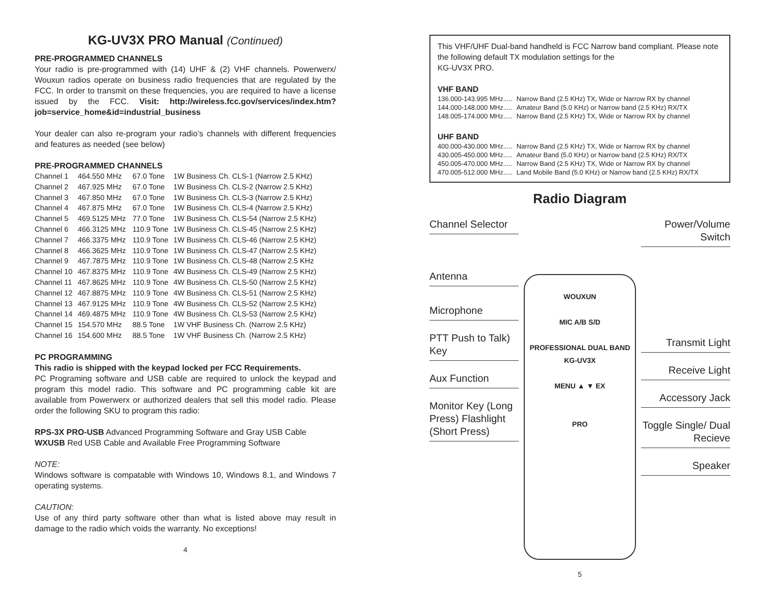KG-UV3X PRO Manual (Continued)
PRE-PROGRAMMED CHANNELS
Your radio is pre-programmed with (14) UHF & (2) VHF channels. Powerwerx/ Wouxun radios operate on business radio frequencies that are regulated by the FCC. In order to transmit on these frequencies, you are required to have a license issued by the FCC. Visit: http://wireless.fcc.gov/services/index.htm?job=service_home&id=industrial_business
Your dealer can also re-program your radio’s channels with different frequencies and features as needed (see below)
PRE-PROGRAMMED CHANNELS
| Channel 1 | 464.550 MHz | 67.0 Tone | 1W Business Ch. CLS-1 (Narrow 2.5 KHz) |
| Channel 2 | 467.925 MHz | 67.0 Tone | 1W Business Ch. CLS-2 (Narrow 2.5 KHz) |
| Channel 3 | 467.850 MHz | 67.0 Tone | 1W Business Ch. CLS-3 (Narrow 2.5 KHz) |
| Channel 4 | 467.875 MHz | 67.0 Tone | 1W Business Ch. CLS-4 (Narrow 2.5 KHz) |
| Channel 5 | 469.5125 MHz | 77.0 Tone | 1W Business Ch. CLS-54 (Narrow 2.5 KHz) |
| Channel 6 | 466.3125 MHz | 110.9 Tone | 1W Business Ch. CLS-45 (Narrow 2.5 KHz) |
| Channel 7 | 466.3375 MHz | 110.9 Tone | 1W Business Ch. CLS-46 (Narrow 2.5 KHz) |
| Channel 8 | 466.3625 MHz | 110.9 Tone | 1W Business Ch. CLS-47 (Narrow 2.5 KHz) |
| Channel 9 | 467.7875 MHz | 110.9 Tone | 1W Business Ch. CLS-48 (Narrow 2.5 KHz |
| Channel 10 | 467.8375 MHz | 110.9 Tone | 4W Business Ch. CLS-49 (Narrow 2.5 KHz) |
| Channel 11 | 467.8625 MHz | 110.9 Tone | 4W Business Ch. CLS-50 (Narrow 2.5 KHz) |
| Channel 12 | 467.8875 MHz | 110.9 Tone | 4W Business Ch. CLS-51 (Narrow 2.5 KHz) |
| Channel 13 | 467.9125 MHz | 110.9 Tone | 4W Business Ch. CLS-52 (Narrow 2.5 KHz) |
| Channel 14 | 469.4875 MHz | 110.9 Tone | 4W Business Ch. CLS-53 (Narrow 2.5 KHz) |
| Channel 15 | 154.570 MHz | 88.5 Tone | 1W VHF Business Ch. (Narrow 2.5 KHz) |
| Channel 16 | 154.600 MHz | 88.5 Tone | 1W VHF Business Ch. (Narrow 2.5 KHz) |
PC PROGRAMMING
This radio is shipped with the keypad locked per FCC Requirements.
PC Programing software and USB cable are required to unlock the keypad and program this model radio. This software and PC programming cable kit are available from Powerwerx or authorized dealers that sell this model radio. Please order the following SKU to program this radio:
RPS-3X PRO-USB Advanced Programming Software and Gray USB Cable
WXUSB Red USB Cable and Available Free Programming Software
NOTE:
Windows software is compatable with Windows 10, Windows 8.1, and Windows 7 operating systems.
CAUTION:
Use of any third party software other than what is listed above may result in damage to the radio which voids the warranty. No exceptions!
4
This VHF/UHF Dual-band handheld is FCC Narrow band compliant. Please note the following default TX modulation settings for the
KG-UV3X PRO.
VHF BAND
| 136.000-143.995 MHz..... | Narrow Band (2.5 KHz) TX, Wide or Narrow RX by channel |
| 144.000-148.000 MHz..... | Amateur Band (5.0 KHz) or Narrow band (2.5 KHz) RX/TX |
| 148.005-174.000 MHz..... | Narrow Band (2.5 KHz) TX, Wide or Narrow RX by channel |
UHF BAND
| 400.000-430.000 MHz..... | Narrow Band (2.5 KHz) TX, Wide or Narrow RX by channel |
| 430.005-450.000 MHz..... | Amateur Band (5.0 KHz) or Narrow band (2.5 KHz) RX/TX |
| 450.005-470.000 MHz..... | Narrow Band (2.5 KHz) TX, Wide or Narrow RX by channel |
| 470.005-512.000 MHz..... | Land Mobile Band (5.0 KHz) or Narrow band (2.5 KHz) RX/TX |
Radio Diagram
Channel Selector
Antenna
Microphone
PTT Push to Talk) Key
Aux Function
Monitor Key (Long Press) Flashlight (Short Press)
WOUXUN
MIC A/B S/D
PROFESSIONAL DUAL BAND KG-UV3X
MENU ▲ ▼ EX
PRO
Power/Volume Switch
Transmit Light
Receive Light
Accessory Jack
Toggle Single/ Dual Recieve
Speaker
5